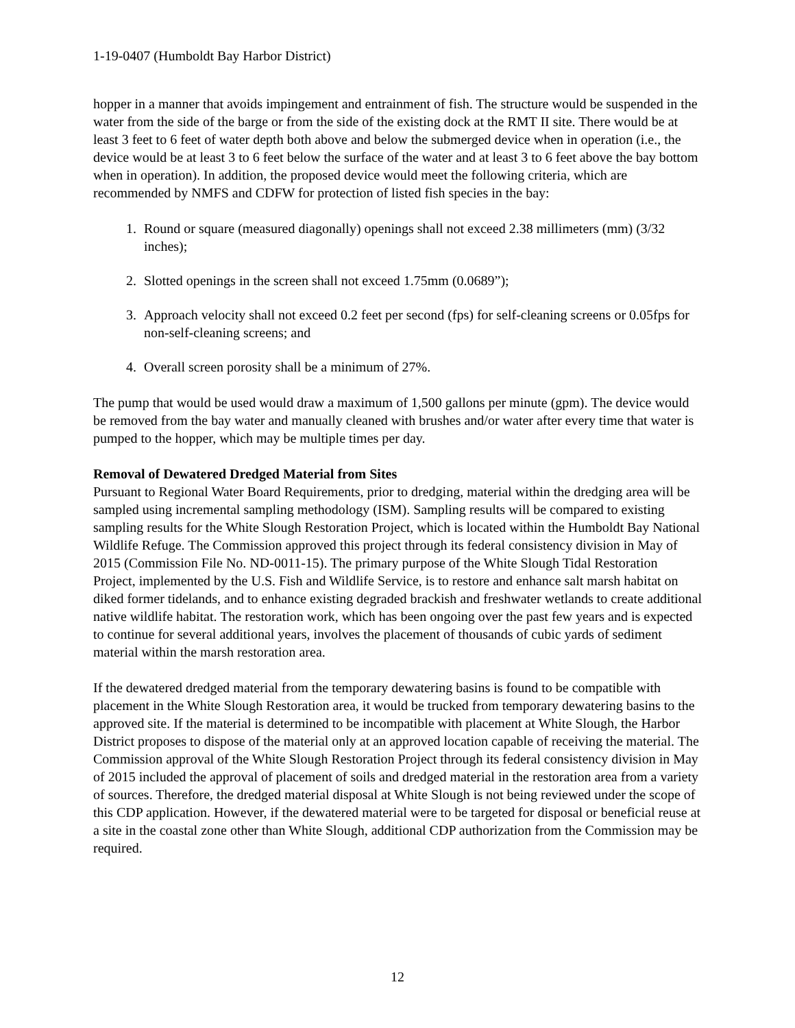1-19-0407 (Humboldt Bay Harbor District)
hopper in a manner that avoids impingement and entrainment of fish. The structure would be suspended in the water from the side of the barge or from the side of the existing dock at the RMT II site. There would be at least 3 feet to 6 feet of water depth both above and below the submerged device when in operation (i.e., the device would be at least 3 to 6 feet below the surface of the water and at least 3 to 6 feet above the bay bottom when in operation). In addition, the proposed device would meet the following criteria, which are recommended by NMFS and CDFW for protection of listed fish species in the bay:
1. Round or square (measured diagonally) openings shall not exceed 2.38 millimeters (mm) (3/32 inches);
2. Slotted openings in the screen shall not exceed 1.75mm (0.0689”);
3. Approach velocity shall not exceed 0.2 feet per second (fps) for self-cleaning screens or 0.05fps for non-self-cleaning screens; and
4. Overall screen porosity shall be a minimum of 27%.
The pump that would be used would draw a maximum of 1,500 gallons per minute (gpm). The device would be removed from the bay water and manually cleaned with brushes and/or water after every time that water is pumped to the hopper, which may be multiple times per day.
Removal of Dewatered Dredged Material from Sites
Pursuant to Regional Water Board Requirements, prior to dredging, material within the dredging area will be sampled using incremental sampling methodology (ISM). Sampling results will be compared to existing sampling results for the White Slough Restoration Project, which is located within the Humboldt Bay National Wildlife Refuge. The Commission approved this project through its federal consistency division in May of 2015 (Commission File No. ND-0011-15). The primary purpose of the White Slough Tidal Restoration Project, implemented by the U.S. Fish and Wildlife Service, is to restore and enhance salt marsh habitat on diked former tidelands, and to enhance existing degraded brackish and freshwater wetlands to create additional native wildlife habitat. The restoration work, which has been ongoing over the past few years and is expected to continue for several additional years, involves the placement of thousands of cubic yards of sediment material within the marsh restoration area.
If the dewatered dredged material from the temporary dewatering basins is found to be compatible with placement in the White Slough Restoration area, it would be trucked from temporary dewatering basins to the approved site. If the material is determined to be incompatible with placement at White Slough, the Harbor District proposes to dispose of the material only at an approved location capable of receiving the material. The Commission approval of the White Slough Restoration Project through its federal consistency division in May of 2015 included the approval of placement of soils and dredged material in the restoration area from a variety of sources. Therefore, the dredged material disposal at White Slough is not being reviewed under the scope of this CDP application. However, if the dewatered material were to be targeted for disposal or beneficial reuse at a site in the coastal zone other than White Slough, additional CDP authorization from the Commission may be required.
12